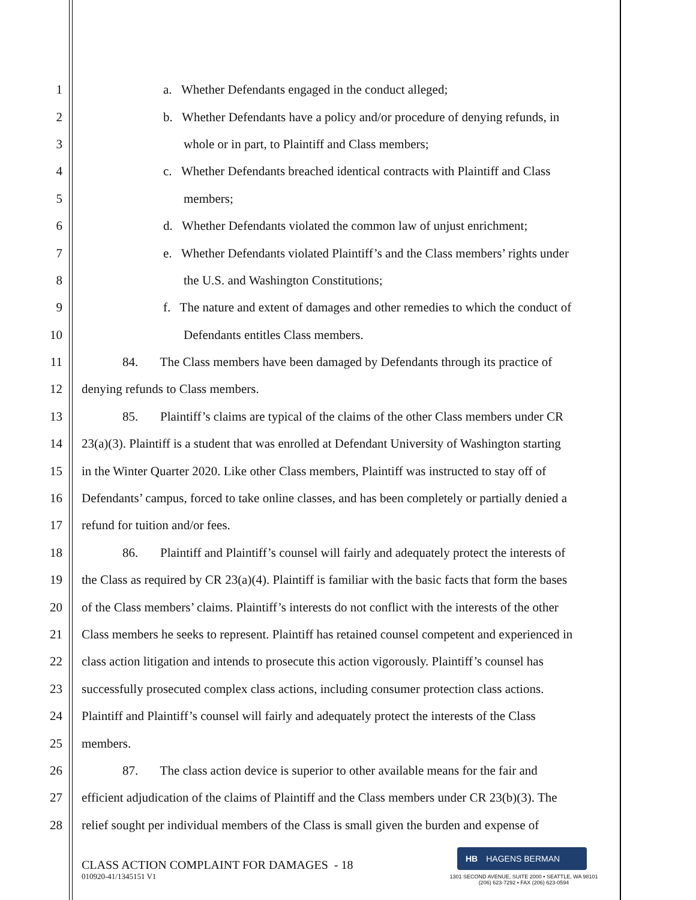1 a. Whether Defendants engaged in the conduct alleged;
2 b. Whether Defendants have a policy and/or procedure of denying refunds, in
3 whole or in part, to Plaintiff and Class members;
4 c. Whether Defendants breached identical contracts with Plaintiff and Class
5 members;
6 d. Whether Defendants violated the common law of unjust enrichment;
7 e. Whether Defendants violated Plaintiff’s and the Class members’ rights under
8 the U.S. and Washington Constitutions;
9 f. The nature and extent of damages and other remedies to which the conduct of
10 Defendants entitles Class members.
11 84. The Class members have been damaged by Defendants through its practice of
12 denying refunds to Class members.
13 85. Plaintiff’s claims are typical of the claims of the other Class members under CR
14 23(a)(3). Plaintiff is a student that was enrolled at Defendant University of Washington starting
15 in the Winter Quarter 2020. Like other Class members, Plaintiff was instructed to stay off of
16 Defendants’ campus, forced to take online classes, and has been completely or partially denied a
17 refund for tuition and/or fees.
18 86. Plaintiff and Plaintiff’s counsel will fairly and adequately protect the interests of
19 the Class as required by CR 23(a)(4). Plaintiff is familiar with the basic facts that form the bases
20 of the Class members’ claims. Plaintiff’s interests do not conflict with the interests of the other
21 Class members he seeks to represent. Plaintiff has retained counsel competent and experienced in
22 class action litigation and intends to prosecute this action vigorously. Plaintiff’s counsel has
23 successfully prosecuted complex class actions, including consumer protection class actions.
24 Plaintiff and Plaintiff’s counsel will fairly and adequately protect the interests of the Class
25 members.
26 87. The class action device is superior to other available means for the fair and
27 efficient adjudication of the claims of Plaintiff and the Class members under CR 23(b)(3). The
28 relief sought per individual members of the Class is small given the burden and expense of
CLASS ACTION COMPLAINT FOR DAMAGES - 18
010920-41/1345151 V1
HB HAGENS BERMAN
1301 SECOND AVENUE, SUITE 2000 • SEATTLE, WA 98101
(206) 623-7292 • FAX (206) 623-0594